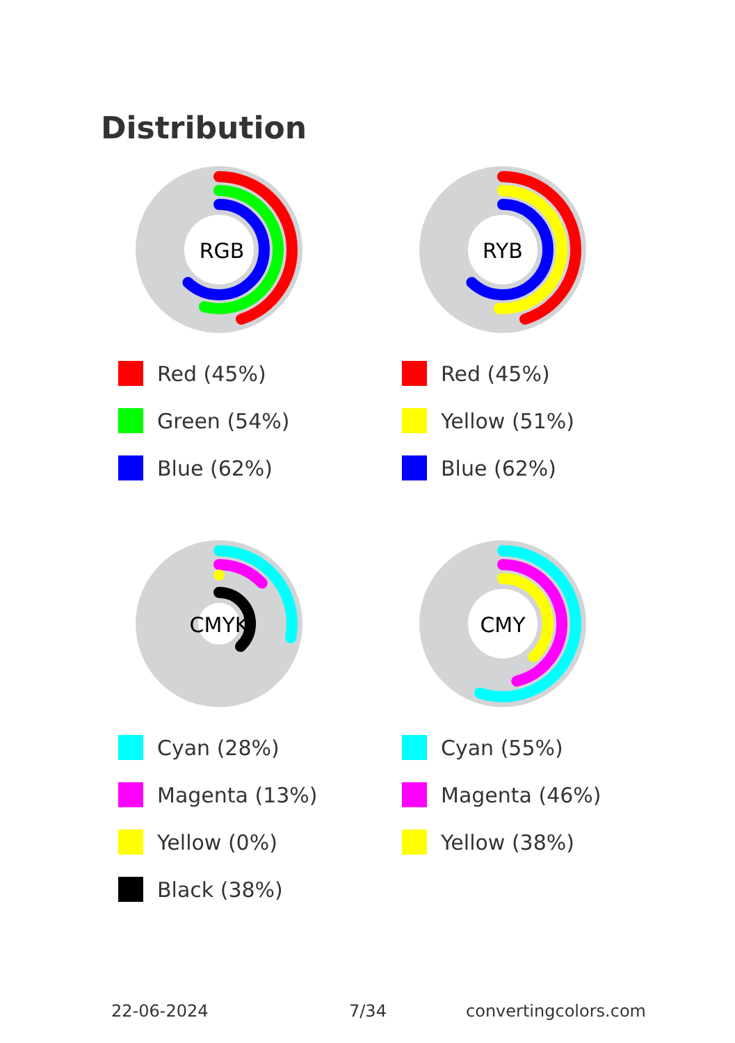Distribution
RGB
Red (45%)
Green (54%)
Blue (62%)
RYB
Red (45%)
Yellow (51%)
Blue (62%)
CMYK
Cyan (28%)
Magenta (13%)
Yellow (0%)
Black (38%)
CMY
Cyan (55%)
Magenta (46%)
Yellow (38%)
22-06-2024 7/34 convertingcolors.com